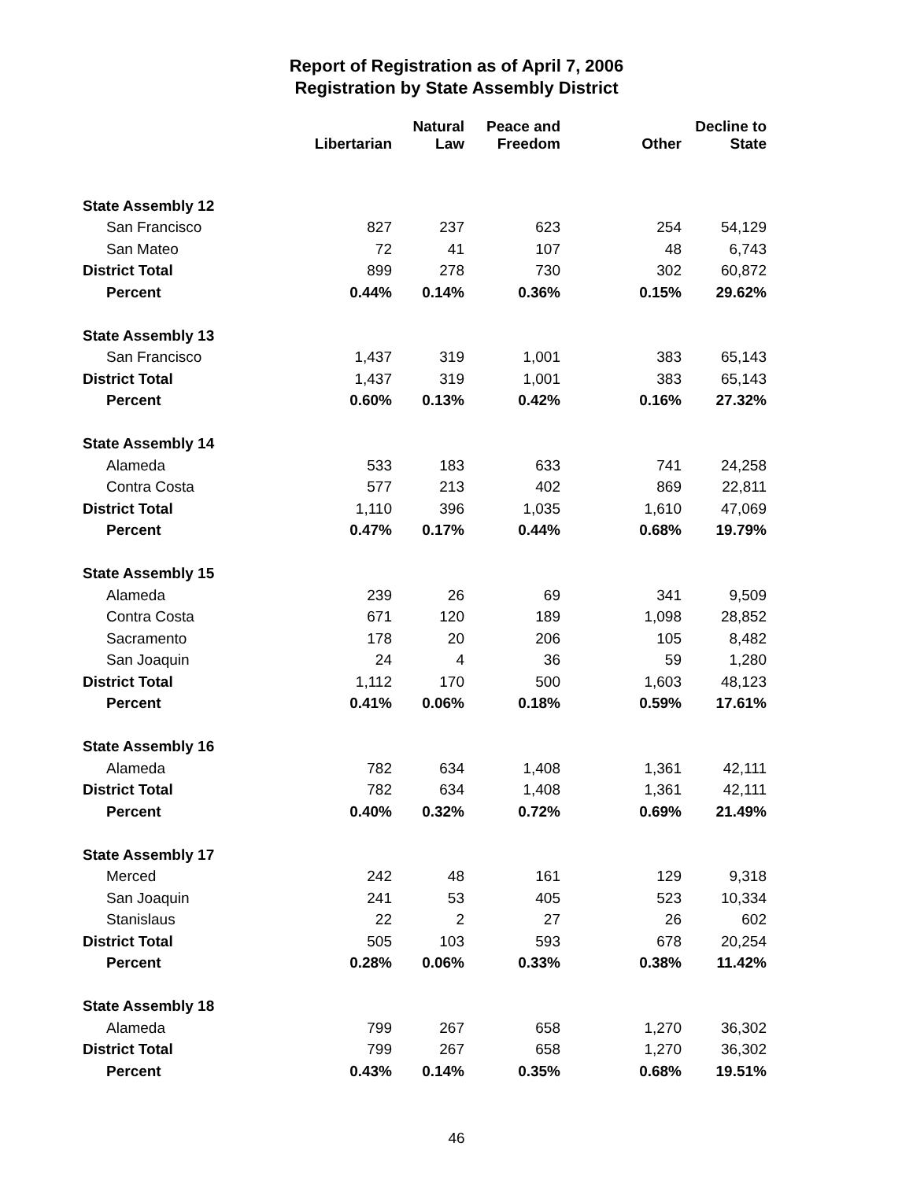Report of Registration as of April 7, 2006
Registration by State Assembly District
| | Libertarian | Natural Law | Peace and Freedom | Other | Decline to State |
| --- | --- | --- | --- | --- | --- |
| State Assembly 12 | | | | | |
| San Francisco | 827 | 237 | 623 | 254 | 54,129 |
| San Mateo | 72 | 41 | 107 | 48 | 6,743 |
| District Total | 899 | 278 | 730 | 302 | 60,872 |
| Percent | 0.44% | 0.14% | 0.36% | 0.15% | 29.62% |
| State Assembly 13 | | | | | |
| San Francisco | 1,437 | 319 | 1,001 | 383 | 65,143 |
| District Total | 1,437 | 319 | 1,001 | 383 | 65,143 |
| Percent | 0.60% | 0.13% | 0.42% | 0.16% | 27.32% |
| State Assembly 14 | | | | | |
| Alameda | 533 | 183 | 633 | 741 | 24,258 |
| Contra Costa | 577 | 213 | 402 | 869 | 22,811 |
| District Total | 1,110 | 396 | 1,035 | 1,610 | 47,069 |
| Percent | 0.47% | 0.17% | 0.44% | 0.68% | 19.79% |
| State Assembly 15 | | | | | |
| Alameda | 239 | 26 | 69 | 341 | 9,509 |
| Contra Costa | 671 | 120 | 189 | 1,098 | 28,852 |
| Sacramento | 178 | 20 | 206 | 105 | 8,482 |
| San Joaquin | 24 | 4 | 36 | 59 | 1,280 |
| District Total | 1,112 | 170 | 500 | 1,603 | 48,123 |
| Percent | 0.41% | 0.06% | 0.18% | 0.59% | 17.61% |
| State Assembly 16 | | | | | |
| Alameda | 782 | 634 | 1,408 | 1,361 | 42,111 |
| District Total | 782 | 634 | 1,408 | 1,361 | 42,111 |
| Percent | 0.40% | 0.32% | 0.72% | 0.69% | 21.49% |
| State Assembly 17 | | | | | |
| Merced | 242 | 48 | 161 | 129 | 9,318 |
| San Joaquin | 241 | 53 | 405 | 523 | 10,334 |
| Stanislaus | 22 | 2 | 27 | 26 | 602 |
| District Total | 505 | 103 | 593 | 678 | 20,254 |
| Percent | 0.28% | 0.06% | 0.33% | 0.38% | 11.42% |
| State Assembly 18 | | | | | |
| Alameda | 799 | 267 | 658 | 1,270 | 36,302 |
| District Total | 799 | 267 | 658 | 1,270 | 36,302 |
| Percent | 0.43% | 0.14% | 0.35% | 0.68% | 19.51% |
46